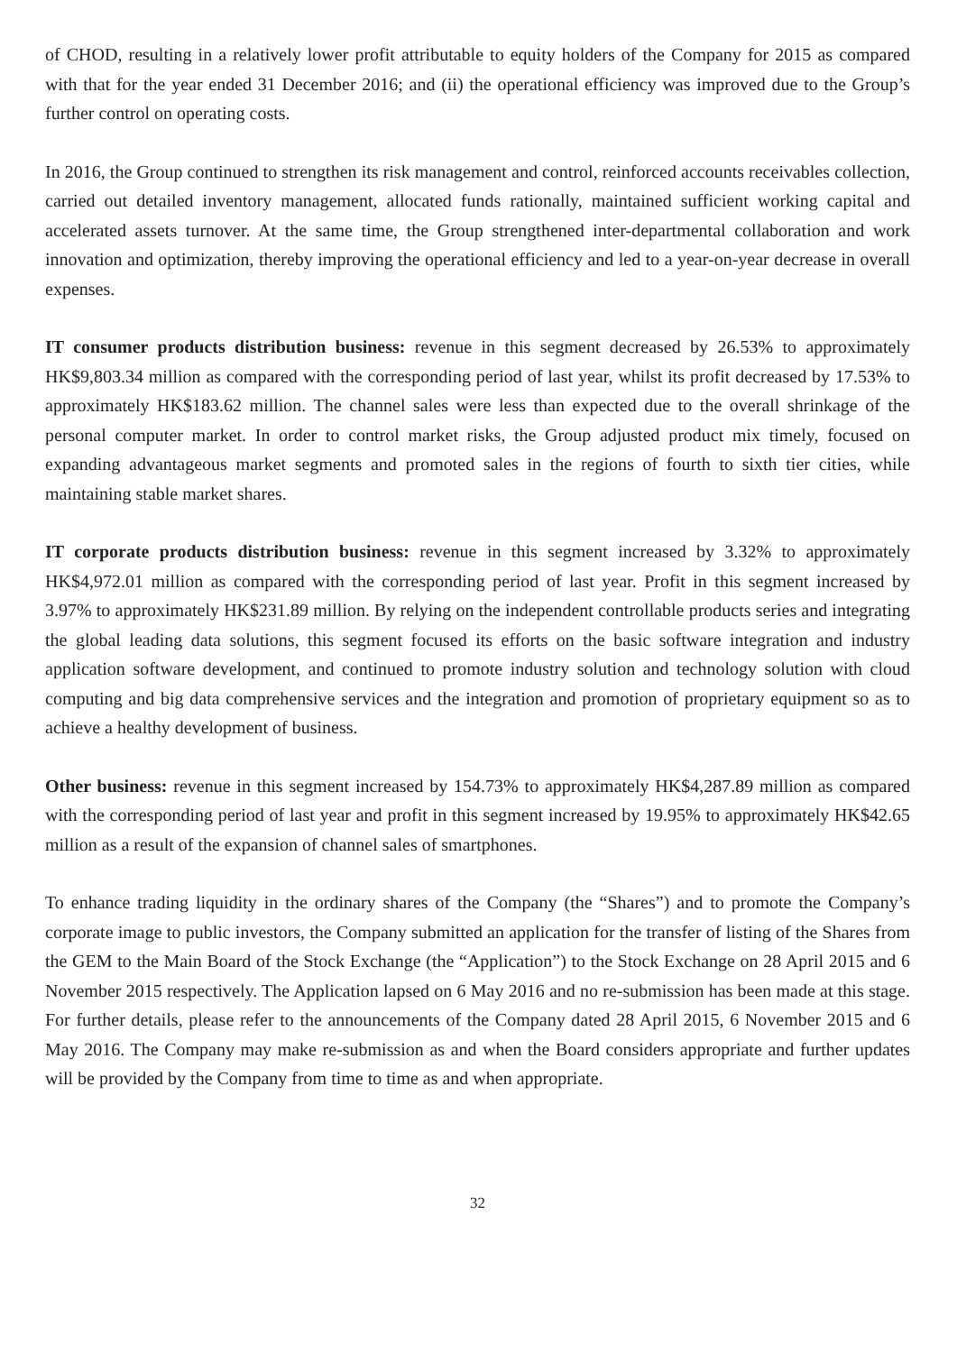of CHOD, resulting in a relatively lower profit attributable to equity holders of the Company for 2015 as compared with that for the year ended 31 December 2016; and (ii) the operational efficiency was improved due to the Group’s further control on operating costs.
In 2016, the Group continued to strengthen its risk management and control, reinforced accounts receivables collection, carried out detailed inventory management, allocated funds rationally, maintained sufficient working capital and accelerated assets turnover. At the same time, the Group strengthened inter-departmental collaboration and work innovation and optimization, thereby improving the operational efficiency and led to a year-on-year decrease in overall expenses.
IT consumer products distribution business: revenue in this segment decreased by 26.53% to approximately HK$9,803.34 million as compared with the corresponding period of last year, whilst its profit decreased by 17.53% to approximately HK$183.62 million. The channel sales were less than expected due to the overall shrinkage of the personal computer market. In order to control market risks, the Group adjusted product mix timely, focused on expanding advantageous market segments and promoted sales in the regions of fourth to sixth tier cities, while maintaining stable market shares.
IT corporate products distribution business: revenue in this segment increased by 3.32% to approximately HK$4,972.01 million as compared with the corresponding period of last year. Profit in this segment increased by 3.97% to approximately HK$231.89 million. By relying on the independent controllable products series and integrating the global leading data solutions, this segment focused its efforts on the basic software integration and industry application software development, and continued to promote industry solution and technology solution with cloud computing and big data comprehensive services and the integration and promotion of proprietary equipment so as to achieve a healthy development of business.
Other business: revenue in this segment increased by 154.73% to approximately HK$4,287.89 million as compared with the corresponding period of last year and profit in this segment increased by 19.95% to approximately HK$42.65 million as a result of the expansion of channel sales of smartphones.
To enhance trading liquidity in the ordinary shares of the Company (the “Shares”) and to promote the Company’s corporate image to public investors, the Company submitted an application for the transfer of listing of the Shares from the GEM to the Main Board of the Stock Exchange (the “Application”) to the Stock Exchange on 28 April 2015 and 6 November 2015 respectively. The Application lapsed on 6 May 2016 and no re-submission has been made at this stage. For further details, please refer to the announcements of the Company dated 28 April 2015, 6 November 2015 and 6 May 2016. The Company may make re-submission as and when the Board considers appropriate and further updates will be provided by the Company from time to time as and when appropriate.
32